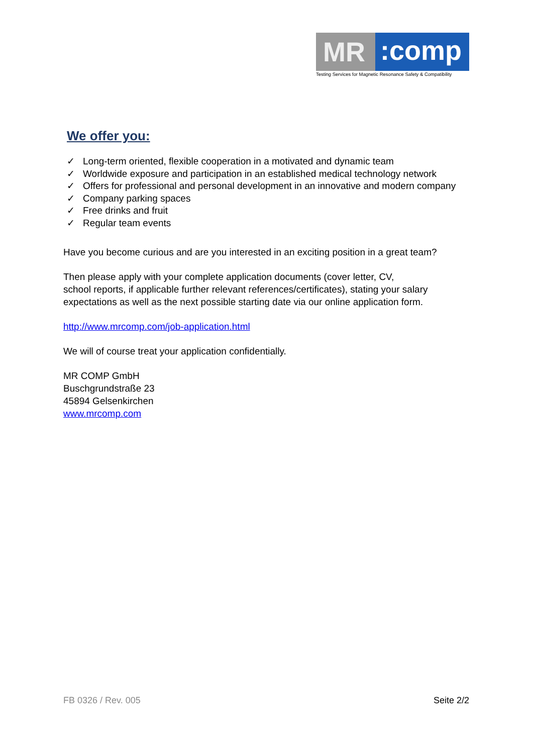MR
:comp
Testing Services for Magnetic Resonance Safety & Compatibility
We offer you:
✓ Long-term oriented, flexible cooperation in a motivated and dynamic team
✓ Worldwide exposure and participation in an established medical technology network
✓ Offers for professional and personal development in an innovative and modern company
✓ Company parking spaces
✓ Free drinks and fruit
✓ Regular team events
Have you become curious and are you interested in an exciting position in a great team?
Then please apply with your complete application documents (cover letter, CV,
school reports, if applicable further relevant references/certificates), stating your salary expectations as well as the next possible starting date via our online application form.
http://www.mrcomp.com/job-application.html
We will of course treat your application confidentially.
MR COMP GmbH
Buschgrundstraße 23
45894 Gelsenkirchen
www.mrcomp.com
FB 0326 / Rev. 005 Seite 2/2